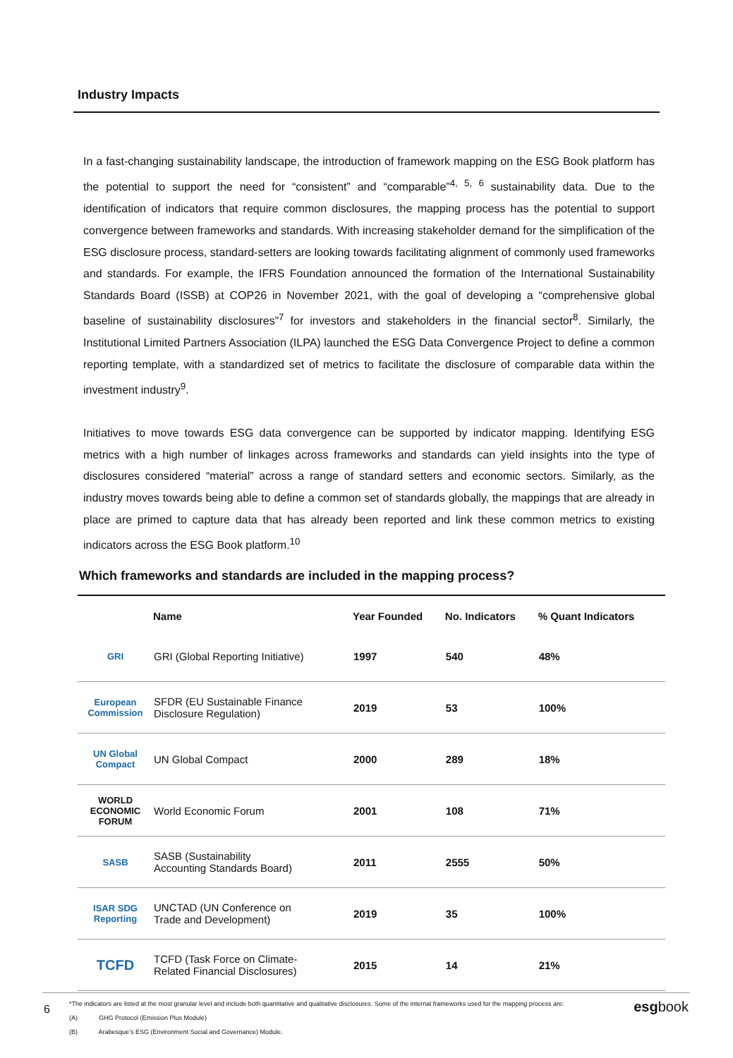Industry Impacts
In a fast-changing sustainability landscape, the introduction of framework mapping on the ESG Book platform has the potential to support the need for “consistent” and “comparable”<sup>4, 5, 6</sup> sustainability data. Due to the identification of indicators that require common disclosures, the mapping process has the potential to support convergence between frameworks and standards. With increasing stakeholder demand for the simplification of the ESG disclosure process, standard-setters are looking towards facilitating alignment of commonly used frameworks and standards. For example, the IFRS Foundation announced the formation of the International Sustainability Standards Board (ISSB) at COP26 in November 2021, with the goal of developing a “comprehensive global baseline of sustainability disclosures”<sup>7</sup> for investors and stakeholders in the financial sector<sup>8</sup>. Similarly, the Institutional Limited Partners Association (ILPA) launched the ESG Data Convergence Project to define a common reporting template, with a standardized set of metrics to facilitate the disclosure of comparable data within the investment industry<sup>9</sup>.
Initiatives to move towards ESG data convergence can be supported by indicator mapping. Identifying ESG metrics with a high number of linkages across frameworks and standards can yield insights into the type of disclosures considered “material” across a range of standard setters and economic sectors. Similarly, as the industry moves towards being able to define a common set of standards globally, the mappings that are already in place are primed to capture data that has already been reported and link these common metrics to existing indicators across the ESG Book platform.<sup>10</sup>
Which frameworks and standards are included in the mapping process?
| | Name | Year Founded | No. Indicators | % Quant Indicators |
| --- | --- | --- | --- | --- |
| GRI | GRI (Global Reporting Initiative) | 1997 | 540 | 48% |
| European Commission | SFDR (EU Sustainable Finance Disclosure Regulation) | 2019 | 53 | 100% |
| UN Global Compact | UN Global Compact | 2000 | 289 | 18% |
| WORLD ECONOMIC FORUM | World Economic Forum | 2001 | 108 | 71% |
| SASB | SASB (Sustainability Accounting Standards Board) | 2011 | 2555 | 50% |
| ISAR SDG Reporting | UNCTAD (UN Conference on Trade and Development) | 2019 | 35 | 100% |
| TCFD | TCFD (Task Force on Climate- Related Financial Disclosures) | 2015 | 14 | 21% |
6
*The indicators are listed at the most granular level and include both quantitative and qualitative disclosures. Some of the internal frameworks used for the mapping process are:
(A) GHG Protocol (Emission Plus Module)
(B) Arabesque’s ESG (Environment Social and Governance) Module.
esgbook